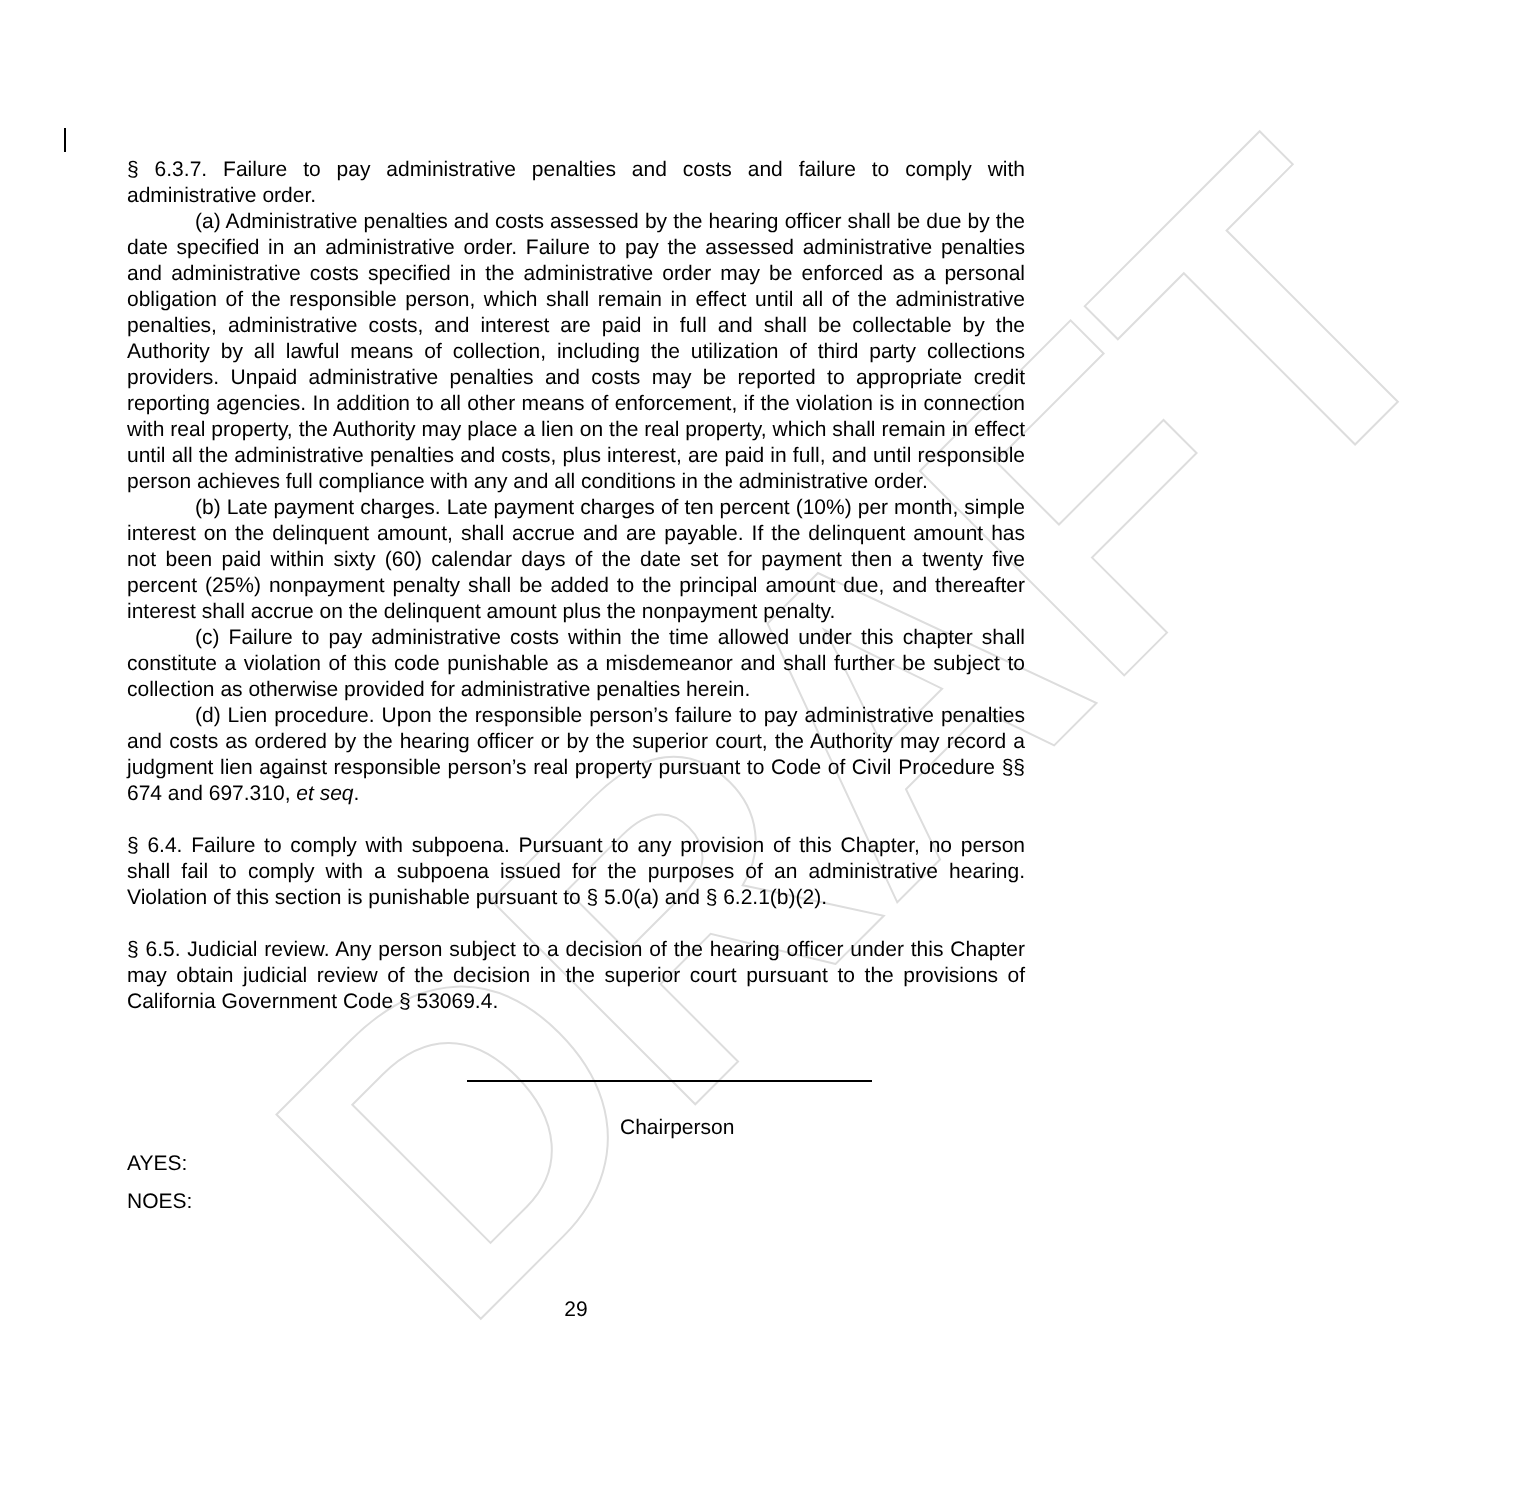DRAFT
§ 6.3.7. Failure to pay administrative penalties and costs and failure to comply with administrative order.
(a) Administrative penalties and costs assessed by the hearing officer shall be due by the date specified in an administrative order. Failure to pay the assessed administrative penalties and administrative costs specified in the administrative order may be enforced as a personal obligation of the responsible person, which shall remain in effect until all of the administrative penalties, administrative costs, and interest are paid in full and shall be collectable by the Authority by all lawful means of collection, including the utilization of third party collections providers. Unpaid administrative penalties and costs may be reported to appropriate credit reporting agencies. In addition to all other means of enforcement, if the violation is in connection with real property, the Authority may place a lien on the real property, which shall remain in effect until all the administrative penalties and costs, plus interest, are paid in full, and until responsible person achieves full compliance with any and all conditions in the administrative order.
(b) Late payment charges. Late payment charges of ten percent (10%) per month, simple interest on the delinquent amount, shall accrue and are payable. If the delinquent amount has not been paid within sixty (60) calendar days of the date set for payment then a twenty five percent (25%) nonpayment penalty shall be added to the principal amount due, and thereafter interest shall accrue on the delinquent amount plus the nonpayment penalty.
(c) Failure to pay administrative costs within the time allowed under this chapter shall constitute a violation of this code punishable as a misdemeanor and shall further be subject to collection as otherwise provided for administrative penalties herein.
(d) Lien procedure. Upon the responsible person’s failure to pay administrative penalties and costs as ordered by the hearing officer or by the superior court, the Authority may record a judgment lien against responsible person’s real property pursuant to Code of Civil Procedure §§ 674 and 697.310, et seq.
§ 6.4. Failure to comply with subpoena. Pursuant to any provision of this Chapter, no person shall fail to comply with a subpoena issued for the purposes of an administrative hearing. Violation of this section is punishable pursuant to § 5.0(a) and § 6.2.1(b)(2).
§ 6.5. Judicial review. Any person subject to a decision of the hearing officer under this Chapter may obtain judicial review of the decision in the superior court pursuant to the provisions of California Government Code § 53069.4.
Chairperson
AYES:
NOES:
29